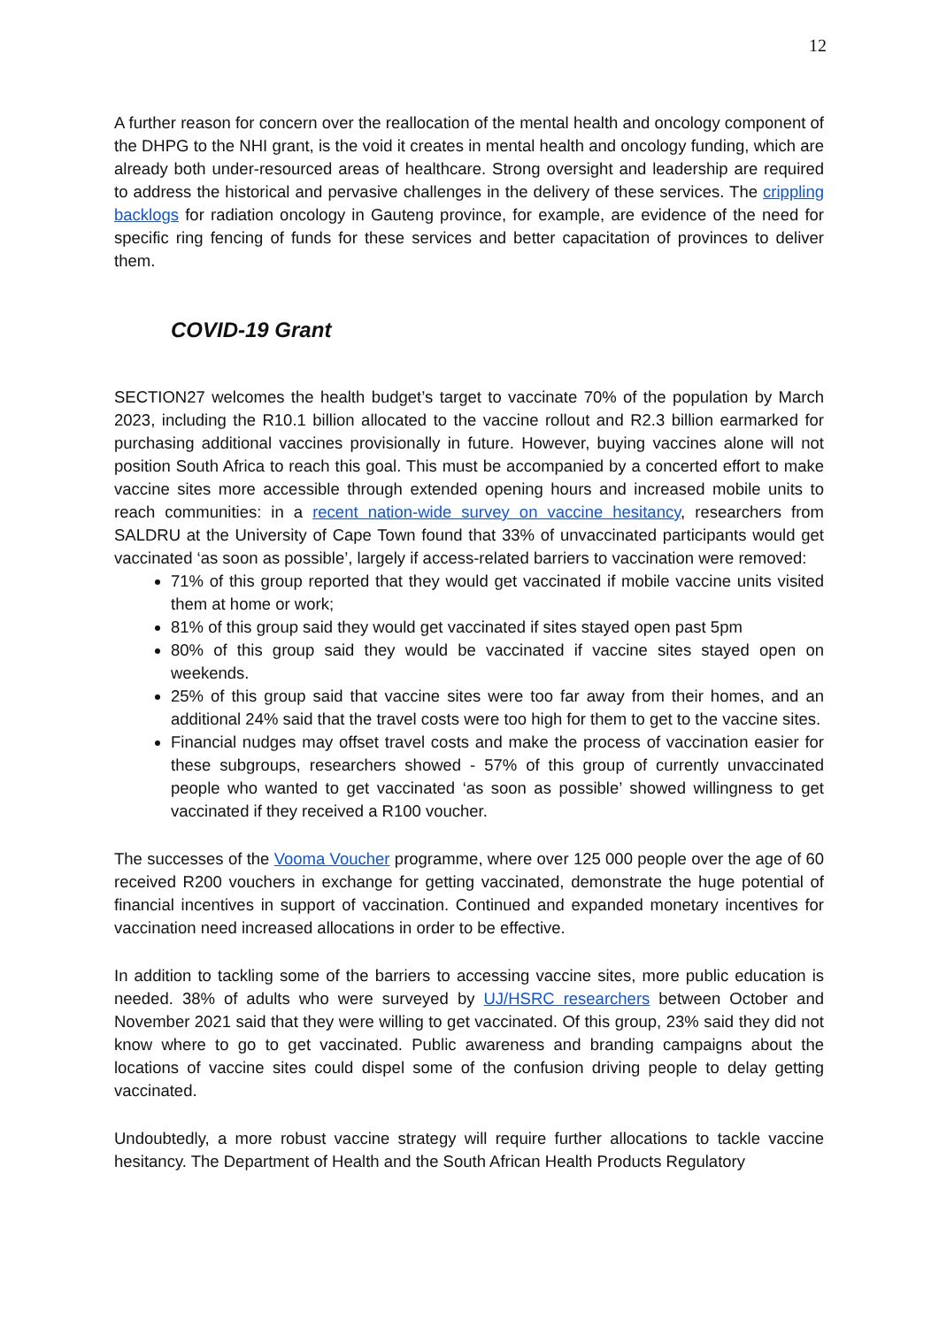12
A further reason for concern over the reallocation of the mental health and oncology component of the DHPG to the NHI grant, is the void it creates in mental health and oncology funding, which are already both under-resourced areas of healthcare. Strong oversight and leadership are required to address the historical and pervasive challenges in the delivery of these services. The crippling backlogs for radiation oncology in Gauteng province, for example, are evidence of the need for specific ring fencing of funds for these services and better capacitation of provinces to deliver them.
COVID-19 Grant
SECTION27 welcomes the health budget’s target to vaccinate 70% of the population by March 2023, including the R10.1 billion allocated to the vaccine rollout and R2.3 billion earmarked for purchasing additional vaccines provisionally in future. However, buying vaccines alone will not position South Africa to reach this goal. This must be accompanied by a concerted effort to make vaccine sites more accessible through extended opening hours and increased mobile units to reach communities: in a recent nation-wide survey on vaccine hesitancy, researchers from SALDRU at the University of Cape Town found that 33% of unvaccinated participants would get vaccinated ‘as soon as possible’, largely if access-related barriers to vaccination were removed:
71% of this group reported that they would get vaccinated if mobile vaccine units visited them at home or work;
81% of this group said they would get vaccinated if sites stayed open past 5pm
80% of this group said they would be vaccinated if vaccine sites stayed open on weekends.
25% of this group said that vaccine sites were too far away from their homes, and an additional 24% said that the travel costs were too high for them to get to the vaccine sites.
Financial nudges may offset travel costs and make the process of vaccination easier for these subgroups, researchers showed - 57% of this group of currently unvaccinated people who wanted to get vaccinated ‘as soon as possible’ showed willingness to get vaccinated if they received a R100 voucher.
The successes of the Vooma Voucher programme, where over 125 000 people over the age of 60 received R200 vouchers in exchange for getting vaccinated, demonstrate the huge potential of financial incentives in support of vaccination. Continued and expanded monetary incentives for vaccination need increased allocations in order to be effective.
In addition to tackling some of the barriers to accessing vaccine sites, more public education is needed. 38% of adults who were surveyed by UJ/HSRC researchers between October and November 2021 said that they were willing to get vaccinated. Of this group, 23% said they did not know where to go to get vaccinated. Public awareness and branding campaigns about the locations of vaccine sites could dispel some of the confusion driving people to delay getting vaccinated.
Undoubtedly, a more robust vaccine strategy will require further allocations to tackle vaccine hesitancy. The Department of Health and the South African Health Products Regulatory